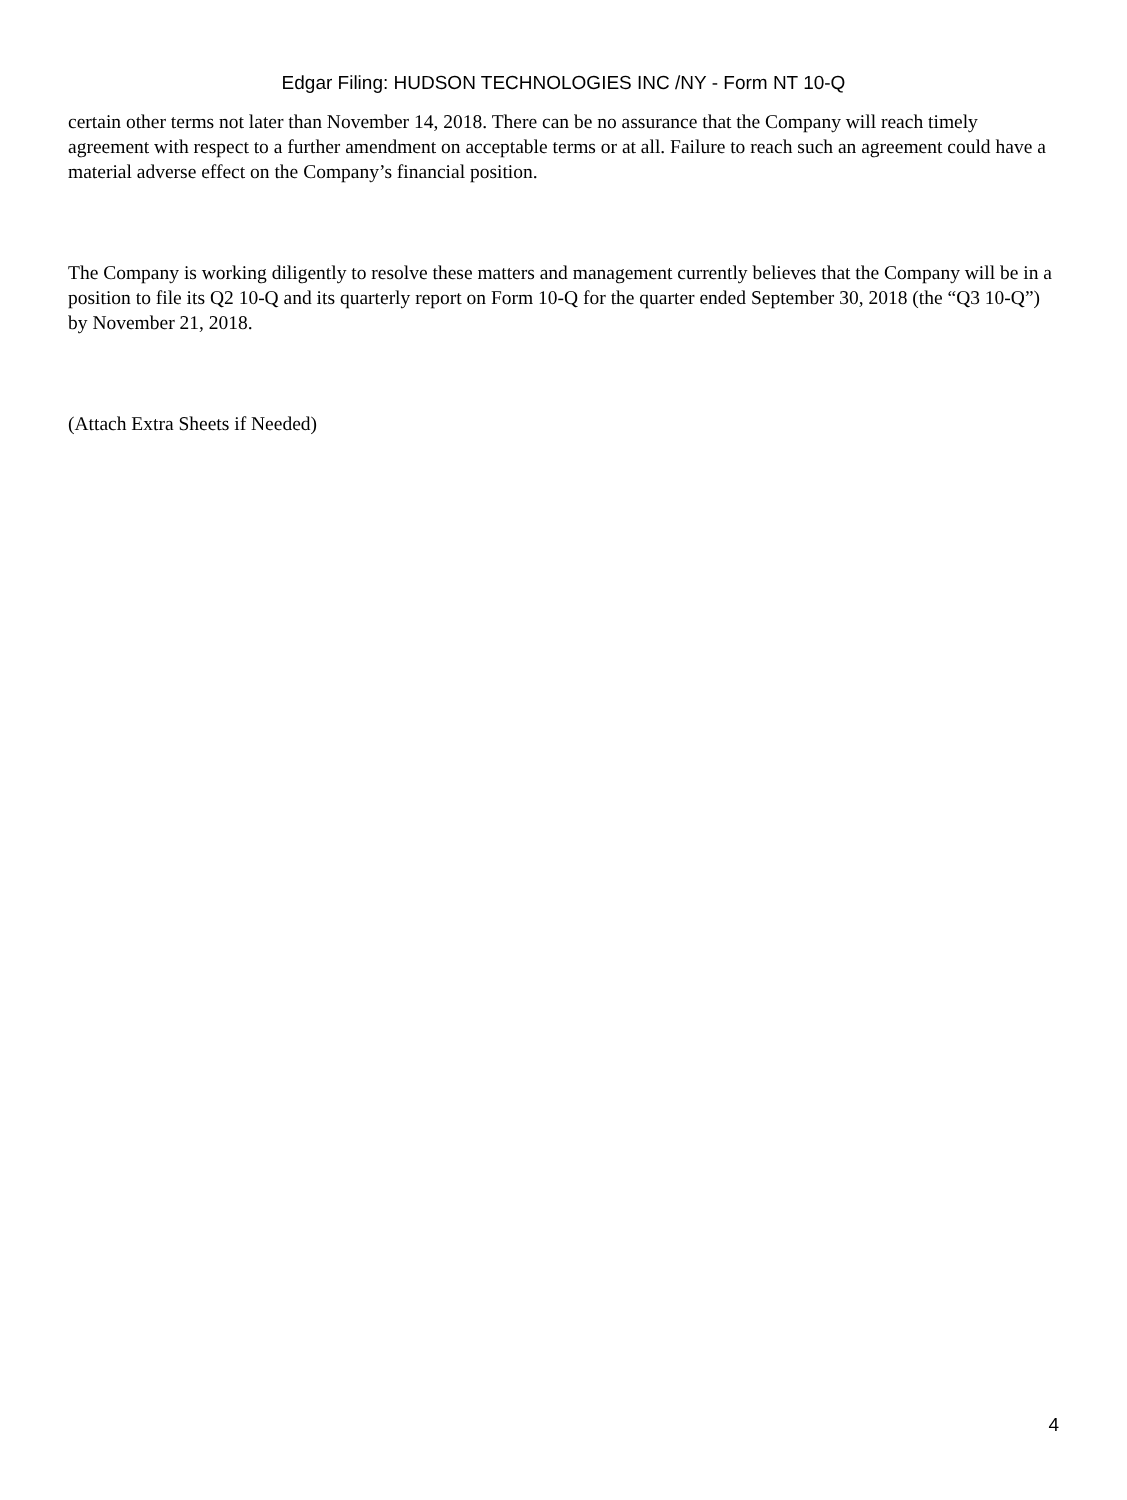Edgar Filing: HUDSON TECHNOLOGIES INC /NY - Form NT 10-Q
certain other terms not later than November 14, 2018. There can be no assurance that the Company will reach timely agreement with respect to a further amendment on acceptable terms or at all. Failure to reach such an agreement could have a material adverse effect on the Company’s financial position.
The Company is working diligently to resolve these matters and management currently believes that the Company will be in a position to file its Q2 10-Q and its quarterly report on Form 10-Q for the quarter ended September 30, 2018 (the “Q3 10-Q”) by November 21, 2018.
(Attach Extra Sheets if Needed)
4